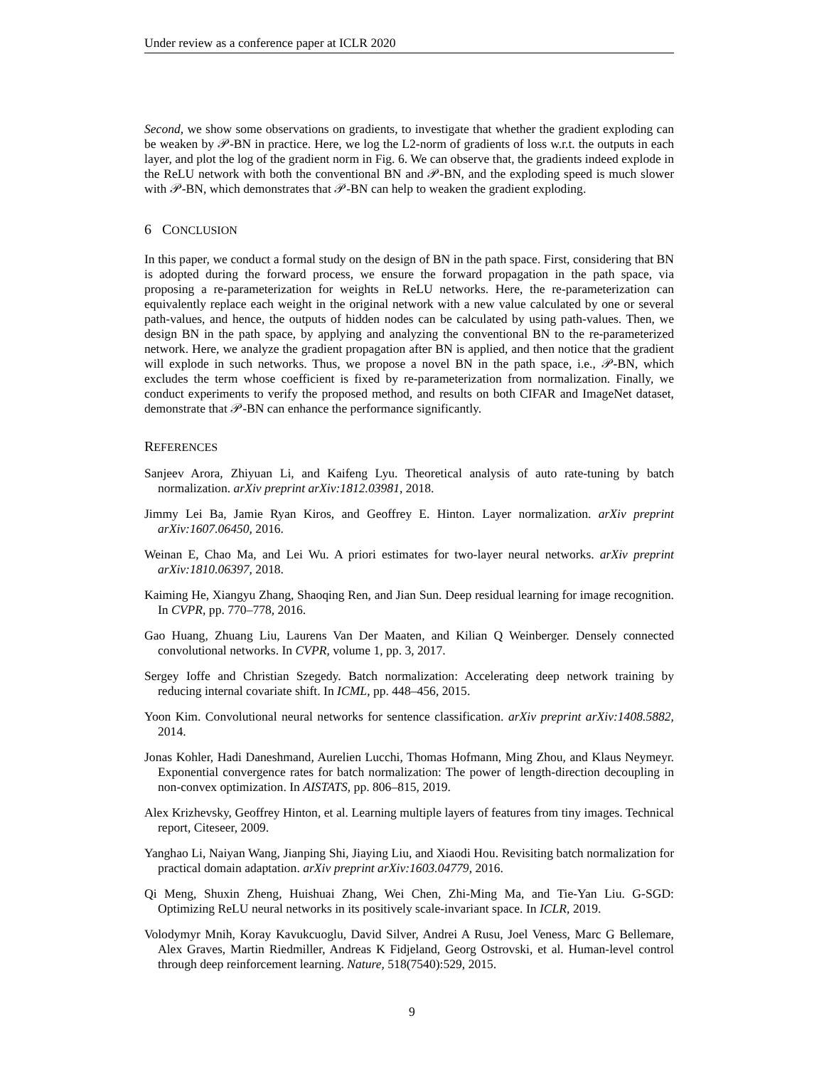Under review as a conference paper at ICLR 2020
Second, we show some observations on gradients, to investigate that whether the gradient exploding can be weaken by 𝒫-BN in practice. Here, we log the L2-norm of gradients of loss w.r.t. the outputs in each layer, and plot the log of the gradient norm in Fig. 6. We can observe that, the gradients indeed explode in the ReLU network with both the conventional BN and 𝒫-BN, and the exploding speed is much slower with 𝒫-BN, which demonstrates that 𝒫-BN can help to weaken the gradient exploding.
6 CONCLUSION
In this paper, we conduct a formal study on the design of BN in the path space. First, considering that BN is adopted during the forward process, we ensure the forward propagation in the path space, via proposing a re-parameterization for weights in ReLU networks. Here, the re-parameterization can equivalently replace each weight in the original network with a new value calculated by one or several path-values, and hence, the outputs of hidden nodes can be calculated by using path-values. Then, we design BN in the path space, by applying and analyzing the conventional BN to the re-parameterized network. Here, we analyze the gradient propagation after BN is applied, and then notice that the gradient will explode in such networks. Thus, we propose a novel BN in the path space, i.e., 𝒫-BN, which excludes the term whose coefficient is fixed by re-parameterization from normalization. Finally, we conduct experiments to verify the proposed method, and results on both CIFAR and ImageNet dataset, demonstrate that 𝒫-BN can enhance the performance significantly.
REFERENCES
Sanjeev Arora, Zhiyuan Li, and Kaifeng Lyu. Theoretical analysis of auto rate-tuning by batch normalization. arXiv preprint arXiv:1812.03981, 2018.
Jimmy Lei Ba, Jamie Ryan Kiros, and Geoffrey E. Hinton. Layer normalization. arXiv preprint arXiv:1607.06450, 2016.
Weinan E, Chao Ma, and Lei Wu. A priori estimates for two-layer neural networks. arXiv preprint arXiv:1810.06397, 2018.
Kaiming He, Xiangyu Zhang, Shaoqing Ren, and Jian Sun. Deep residual learning for image recognition. In CVPR, pp. 770–778, 2016.
Gao Huang, Zhuang Liu, Laurens Van Der Maaten, and Kilian Q Weinberger. Densely connected convolutional networks. In CVPR, volume 1, pp. 3, 2017.
Sergey Ioffe and Christian Szegedy. Batch normalization: Accelerating deep network training by reducing internal covariate shift. In ICML, pp. 448–456, 2015.
Yoon Kim. Convolutional neural networks for sentence classification. arXiv preprint arXiv:1408.5882, 2014.
Jonas Kohler, Hadi Daneshmand, Aurelien Lucchi, Thomas Hofmann, Ming Zhou, and Klaus Neymeyr. Exponential convergence rates for batch normalization: The power of length-direction decoupling in non-convex optimization. In AISTATS, pp. 806–815, 2019.
Alex Krizhevsky, Geoffrey Hinton, et al. Learning multiple layers of features from tiny images. Technical report, Citeseer, 2009.
Yanghao Li, Naiyan Wang, Jianping Shi, Jiaying Liu, and Xiaodi Hou. Revisiting batch normalization for practical domain adaptation. arXiv preprint arXiv:1603.04779, 2016.
Qi Meng, Shuxin Zheng, Huishuai Zhang, Wei Chen, Zhi-Ming Ma, and Tie-Yan Liu. G-SGD: Optimizing ReLU neural networks in its positively scale-invariant space. In ICLR, 2019.
Volodymyr Mnih, Koray Kavukcuoglu, David Silver, Andrei A Rusu, Joel Veness, Marc G Bellemare, Alex Graves, Martin Riedmiller, Andreas K Fidjeland, Georg Ostrovski, et al. Human-level control through deep reinforcement learning. Nature, 518(7540):529, 2015.
9